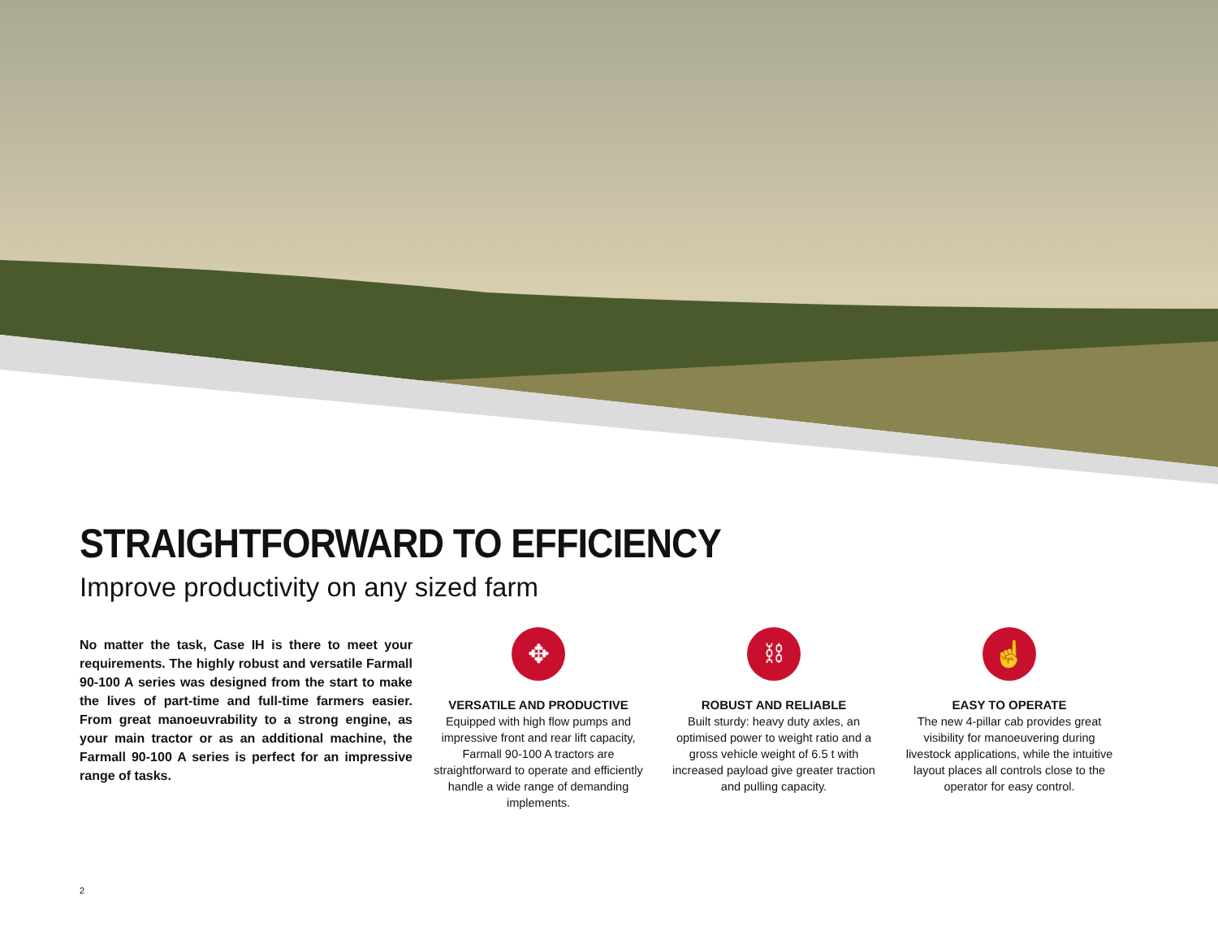STRAIGHTFORWARD TO EFFICIENCY
Improve productivity on any sized farm
No matter the task, Case IH is there to meet your requirements. The highly robust and versatile Farmall 90-100 A series was designed from the start to make the lives of part-time and full-time farmers easier. From great manoeuvrability to a strong engine, as your main tractor or as an additional machine, the Farmall 90-100 A series is perfect for an impressive range of tasks.
✥
VERSATILE AND PRODUCTIVE
Equipped with high flow pumps and impressive front and rear lift capacity, Farmall 90-100 A tractors are straightforward to operate and efficiently handle a wide range of demanding implements.
⛓
ROBUST AND RELIABLE
Built sturdy: heavy duty axles, an optimised power to weight ratio and a gross vehicle weight of 6.5 t with increased payload give greater traction and pulling capacity.
☝
EASY TO OPERATE
The new 4-pillar cab provides great visibility for manoeuvering during livestock applications, while the intuitive layout places all controls close to the operator for easy control.
2